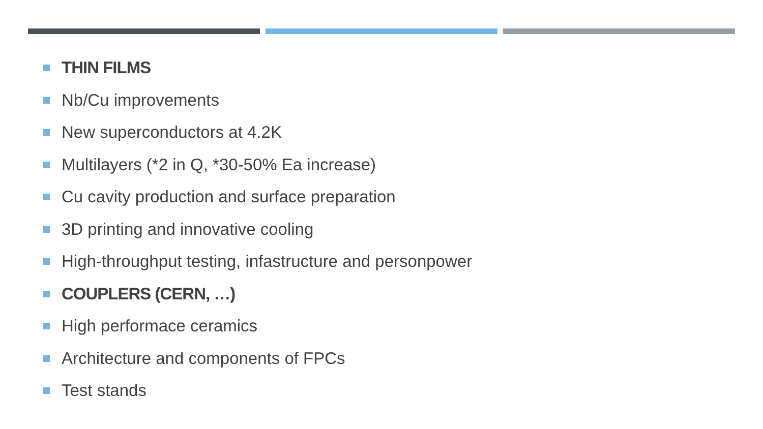THIN FILMS
Nb/Cu improvements
New superconductors at 4.2K
Multilayers (*2 in Q, *30-50% Ea increase)
Cu cavity production and surface preparation
3D printing and innovative cooling
High-throughput testing, infastructure and personpower
COUPLERS (CERN, …)
High performace ceramics
Architecture and components of FPCs
Test stands